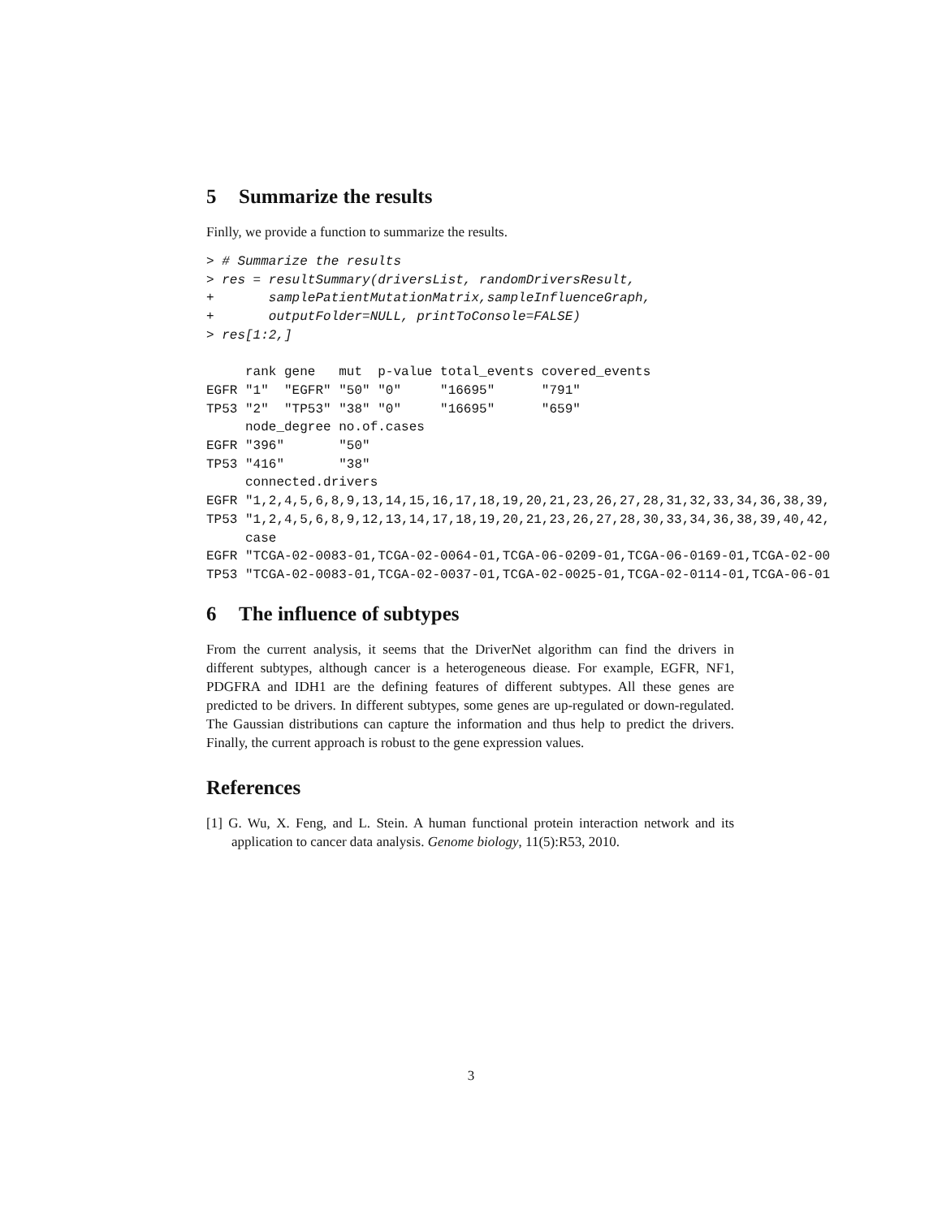5 Summarize the results
Finlly, we provide a function to summarize the results.
> # Summarize the results
> res = resultSummary(driversList, randomDriversResult,
+       samplePatientMutationMatrix,sampleInfluenceGraph,
+       outputFolder=NULL, printToConsole=FALSE)
> res[1:2,]

     rank gene   mut  p-value total_events covered_events
EGFR "1"  "EGFR" "50" "0"     "16695"      "791"
TP53 "2"  "TP53" "38" "0"     "16695"      "659"
     node_degree no.of.cases
EGFR "396"       "50"
TP53 "416"       "38"
     connected.drivers
EGFR "1,2,4,5,6,8,9,13,14,15,16,17,18,19,20,21,23,26,27,28,31,32,33,34,36,38,39,
TP53 "1,2,4,5,6,8,9,12,13,14,17,18,19,20,21,23,26,27,28,30,33,34,36,38,39,40,42,
     case
EGFR "TCGA-02-0083-01,TCGA-02-0064-01,TCGA-06-0209-01,TCGA-06-0169-01,TCGA-02-00
TP53 "TCGA-02-0083-01,TCGA-02-0037-01,TCGA-02-0025-01,TCGA-02-0114-01,TCGA-06-01
6 The influence of subtypes
From the current analysis, it seems that the DriverNet algorithm can find the drivers in different subtypes, although cancer is a heterogeneous diease. For example, EGFR, NF1, PDGFRA and IDH1 are the defining features of different subtypes. All these genes are predicted to be drivers. In different subtypes, some genes are up-regulated or down-regulated. The Gaussian distributions can capture the information and thus help to predict the drivers. Finally, the current approach is robust to the gene expression values.
References
[1] G. Wu, X. Feng, and L. Stein. A human functional protein interaction network and its application to cancer data analysis. Genome biology, 11(5):R53, 2010.
3